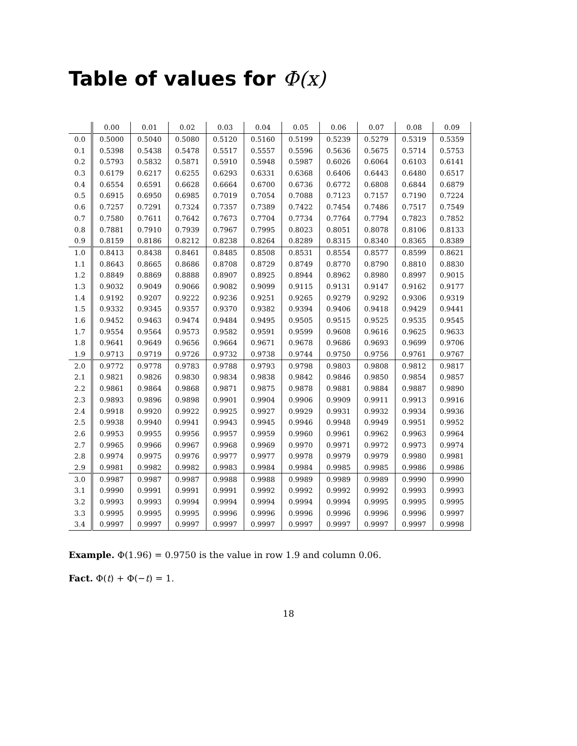Table of values for Φ(x)
| | 0.00 | 0.01 | 0.02 | 0.03 | 0.04 | 0.05 | 0.06 | 0.07 | 0.08 | 0.09 |
| --- | --- | --- | --- | --- | --- | --- | --- | --- | --- | --- |
| 0.0 | 0.5000 | 0.5040 | 0.5080 | 0.5120 | 0.5160 | 0.5199 | 0.5239 | 0.5279 | 0.5319 | 0.5359 |
| 0.1 | 0.5398 | 0.5438 | 0.5478 | 0.5517 | 0.5557 | 0.5596 | 0.5636 | 0.5675 | 0.5714 | 0.5753 |
| 0.2 | 0.5793 | 0.5832 | 0.5871 | 0.5910 | 0.5948 | 0.5987 | 0.6026 | 0.6064 | 0.6103 | 0.6141 |
| 0.3 | 0.6179 | 0.6217 | 0.6255 | 0.6293 | 0.6331 | 0.6368 | 0.6406 | 0.6443 | 0.6480 | 0.6517 |
| 0.4 | 0.6554 | 0.6591 | 0.6628 | 0.6664 | 0.6700 | 0.6736 | 0.6772 | 0.6808 | 0.6844 | 0.6879 |
| 0.5 | 0.6915 | 0.6950 | 0.6985 | 0.7019 | 0.7054 | 0.7088 | 0.7123 | 0.7157 | 0.7190 | 0.7224 |
| 0.6 | 0.7257 | 0.7291 | 0.7324 | 0.7357 | 0.7389 | 0.7422 | 0.7454 | 0.7486 | 0.7517 | 0.7549 |
| 0.7 | 0.7580 | 0.7611 | 0.7642 | 0.7673 | 0.7704 | 0.7734 | 0.7764 | 0.7794 | 0.7823 | 0.7852 |
| 0.8 | 0.7881 | 0.7910 | 0.7939 | 0.7967 | 0.7995 | 0.8023 | 0.8051 | 0.8078 | 0.8106 | 0.8133 |
| 0.9 | 0.8159 | 0.8186 | 0.8212 | 0.8238 | 0.8264 | 0.8289 | 0.8315 | 0.8340 | 0.8365 | 0.8389 |
| 1.0 | 0.8413 | 0.8438 | 0.8461 | 0.8485 | 0.8508 | 0.8531 | 0.8554 | 0.8577 | 0.8599 | 0.8621 |
| 1.1 | 0.8643 | 0.8665 | 0.8686 | 0.8708 | 0.8729 | 0.8749 | 0.8770 | 0.8790 | 0.8810 | 0.8830 |
| 1.2 | 0.8849 | 0.8869 | 0.8888 | 0.8907 | 0.8925 | 0.8944 | 0.8962 | 0.8980 | 0.8997 | 0.9015 |
| 1.3 | 0.9032 | 0.9049 | 0.9066 | 0.9082 | 0.9099 | 0.9115 | 0.9131 | 0.9147 | 0.9162 | 0.9177 |
| 1.4 | 0.9192 | 0.9207 | 0.9222 | 0.9236 | 0.9251 | 0.9265 | 0.9279 | 0.9292 | 0.9306 | 0.9319 |
| 1.5 | 0.9332 | 0.9345 | 0.9357 | 0.9370 | 0.9382 | 0.9394 | 0.9406 | 0.9418 | 0.9429 | 0.9441 |
| 1.6 | 0.9452 | 0.9463 | 0.9474 | 0.9484 | 0.9495 | 0.9505 | 0.9515 | 0.9525 | 0.9535 | 0.9545 |
| 1.7 | 0.9554 | 0.9564 | 0.9573 | 0.9582 | 0.9591 | 0.9599 | 0.9608 | 0.9616 | 0.9625 | 0.9633 |
| 1.8 | 0.9641 | 0.9649 | 0.9656 | 0.9664 | 0.9671 | 0.9678 | 0.9686 | 0.9693 | 0.9699 | 0.9706 |
| 1.9 | 0.9713 | 0.9719 | 0.9726 | 0.9732 | 0.9738 | 0.9744 | 0.9750 | 0.9756 | 0.9761 | 0.9767 |
| 2.0 | 0.9772 | 0.9778 | 0.9783 | 0.9788 | 0.9793 | 0.9798 | 0.9803 | 0.9808 | 0.9812 | 0.9817 |
| 2.1 | 0.9821 | 0.9826 | 0.9830 | 0.9834 | 0.9838 | 0.9842 | 0.9846 | 0.9850 | 0.9854 | 0.9857 |
| 2.2 | 0.9861 | 0.9864 | 0.9868 | 0.9871 | 0.9875 | 0.9878 | 0.9881 | 0.9884 | 0.9887 | 0.9890 |
| 2.3 | 0.9893 | 0.9896 | 0.9898 | 0.9901 | 0.9904 | 0.9906 | 0.9909 | 0.9911 | 0.9913 | 0.9916 |
| 2.4 | 0.9918 | 0.9920 | 0.9922 | 0.9925 | 0.9927 | 0.9929 | 0.9931 | 0.9932 | 0.9934 | 0.9936 |
| 2.5 | 0.9938 | 0.9940 | 0.9941 | 0.9943 | 0.9945 | 0.9946 | 0.9948 | 0.9949 | 0.9951 | 0.9952 |
| 2.6 | 0.9953 | 0.9955 | 0.9956 | 0.9957 | 0.9959 | 0.9960 | 0.9961 | 0.9962 | 0.9963 | 0.9964 |
| 2.7 | 0.9965 | 0.9966 | 0.9967 | 0.9968 | 0.9969 | 0.9970 | 0.9971 | 0.9972 | 0.9973 | 0.9974 |
| 2.8 | 0.9974 | 0.9975 | 0.9976 | 0.9977 | 0.9977 | 0.9978 | 0.9979 | 0.9979 | 0.9980 | 0.9981 |
| 2.9 | 0.9981 | 0.9982 | 0.9982 | 0.9983 | 0.9984 | 0.9984 | 0.9985 | 0.9985 | 0.9986 | 0.9986 |
| 3.0 | 0.9987 | 0.9987 | 0.9987 | 0.9988 | 0.9988 | 0.9989 | 0.9989 | 0.9989 | 0.9990 | 0.9990 |
| 3.1 | 0.9990 | 0.9991 | 0.9991 | 0.9991 | 0.9992 | 0.9992 | 0.9992 | 0.9992 | 0.9993 | 0.9993 |
| 3.2 | 0.9993 | 0.9993 | 0.9994 | 0.9994 | 0.9994 | 0.9994 | 0.9994 | 0.9995 | 0.9995 | 0.9995 |
| 3.3 | 0.9995 | 0.9995 | 0.9995 | 0.9996 | 0.9996 | 0.9996 | 0.9996 | 0.9996 | 0.9996 | 0.9997 |
| 3.4 | 0.9997 | 0.9997 | 0.9997 | 0.9997 | 0.9997 | 0.9997 | 0.9997 | 0.9997 | 0.9997 | 0.9998 |
Example. Φ(1.96) = 0.9750 is the value in row 1.9 and column 0.06.
Fact. Φ(t) + Φ(−t) = 1.
18